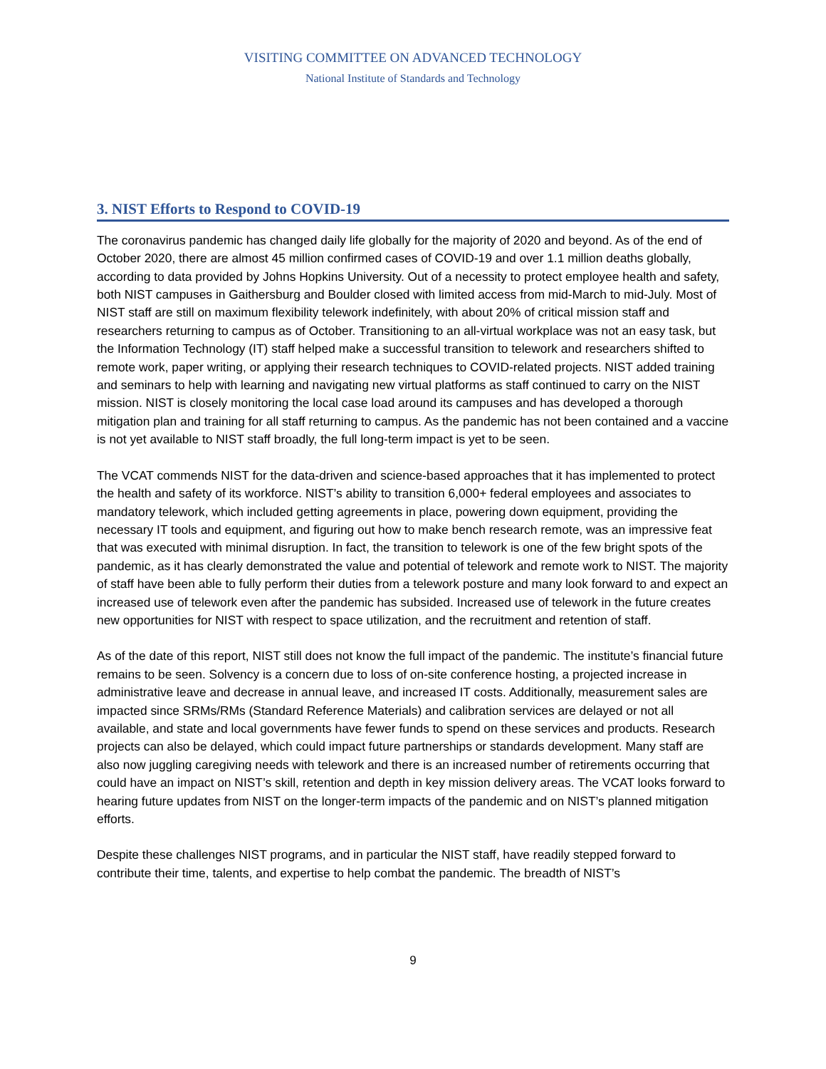VISITING COMMITTEE ON ADVANCED TECHNOLOGY
National Institute of Standards and Technology
3. NIST Efforts to Respond to COVID-19
The coronavirus pandemic has changed daily life globally for the majority of 2020 and beyond. As of the end of October 2020, there are almost 45 million confirmed cases of COVID-19 and over 1.1 million deaths globally, according to data provided by Johns Hopkins University. Out of a necessity to protect employee health and safety, both NIST campuses in Gaithersburg and Boulder closed with limited access from mid-March to mid-July. Most of NIST staff are still on maximum flexibility telework indefinitely, with about 20% of critical mission staff and researchers returning to campus as of October. Transitioning to an all-virtual workplace was not an easy task, but the Information Technology (IT) staff helped make a successful transition to telework and researchers shifted to remote work, paper writing, or applying their research techniques to COVID-related projects. NIST added training and seminars to help with learning and navigating new virtual platforms as staff continued to carry on the NIST mission. NIST is closely monitoring the local case load around its campuses and has developed a thorough mitigation plan and training for all staff returning to campus. As the pandemic has not been contained and a vaccine is not yet available to NIST staff broadly, the full long-term impact is yet to be seen.
The VCAT commends NIST for the data-driven and science-based approaches that it has implemented to protect the health and safety of its workforce. NIST’s ability to transition 6,000+ federal employees and associates to mandatory telework, which included getting agreements in place, powering down equipment, providing the necessary IT tools and equipment, and figuring out how to make bench research remote, was an impressive feat that was executed with minimal disruption. In fact, the transition to telework is one of the few bright spots of the pandemic, as it has clearly demonstrated the value and potential of telework and remote work to NIST. The majority of staff have been able to fully perform their duties from a telework posture and many look forward to and expect an increased use of telework even after the pandemic has subsided. Increased use of telework in the future creates new opportunities for NIST with respect to space utilization, and the recruitment and retention of staff.
As of the date of this report, NIST still does not know the full impact of the pandemic. The institute’s financial future remains to be seen. Solvency is a concern due to loss of on-site conference hosting, a projected increase in administrative leave and decrease in annual leave, and increased IT costs. Additionally, measurement sales are impacted since SRMs/RMs (Standard Reference Materials) and calibration services are delayed or not all available, and state and local governments have fewer funds to spend on these services and products. Research projects can also be delayed, which could impact future partnerships or standards development. Many staff are also now juggling caregiving needs with telework and there is an increased number of retirements occurring that could have an impact on NIST’s skill, retention and depth in key mission delivery areas. The VCAT looks forward to hearing future updates from NIST on the longer-term impacts of the pandemic and on NIST’s planned mitigation efforts.
Despite these challenges NIST programs, and in particular the NIST staff, have readily stepped forward to contribute their time, talents, and expertise to help combat the pandemic. The breadth of NIST’s
9